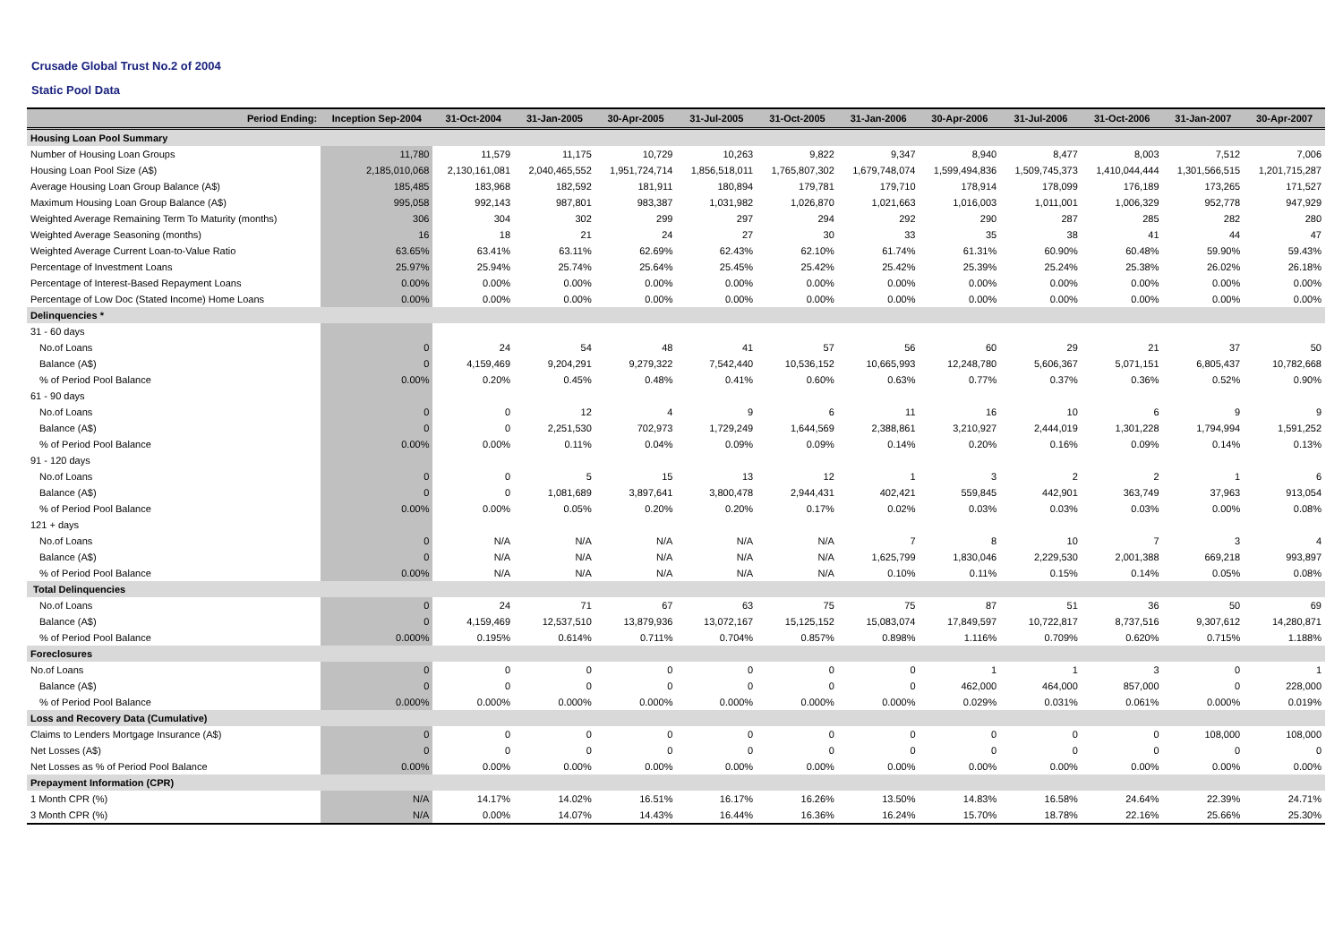Crusade Global Trust No.2 of 2004
Static Pool Data
| Period Ending: | Inception Sep-2004 | 31-Oct-2004 | 31-Jan-2005 | 30-Apr-2005 | 31-Jul-2005 | 31-Oct-2005 | 31-Jan-2006 | 30-Apr-2006 | 31-Jul-2006 | 31-Oct-2006 | 31-Jan-2007 | 30-Apr-2007 |
| --- | --- | --- | --- | --- | --- | --- | --- | --- | --- | --- | --- | --- |
| Housing Loan Pool Summary | | | | | | | | | | | | |
| Number of Housing Loan Groups | 11,780 | 11,579 | 11,175 | 10,729 | 10,263 | 9,822 | 9,347 | 8,940 | 8,477 | 8,003 | 7,512 | 7,006 |
| Housing Loan Pool Size (A$) | 2,185,010,068 | 2,130,161,081 | 2,040,465,552 | 1,951,724,714 | 1,856,518,011 | 1,765,807,302 | 1,679,748,074 | 1,599,494,836 | 1,509,745,373 | 1,410,044,444 | 1,301,566,515 | 1,201,715,287 |
| Average Housing Loan Group Balance (A$) | 185,485 | 183,968 | 182,592 | 181,911 | 180,894 | 179,781 | 179,710 | 178,914 | 178,099 | 176,189 | 173,265 | 171,527 |
| Maximum Housing Loan Group Balance (A$) | 995,058 | 992,143 | 987,801 | 983,387 | 1,031,982 | 1,026,870 | 1,021,663 | 1,016,003 | 1,011,001 | 1,006,329 | 952,778 | 947,929 |
| Weighted Average Remaining Term To Maturity (months) | 306 | 304 | 302 | 299 | 297 | 294 | 292 | 290 | 287 | 285 | 282 | 280 |
| Weighted Average Seasoning (months) | 16 | 18 | 21 | 24 | 27 | 30 | 33 | 35 | 38 | 41 | 44 | 47 |
| Weighted Average Current Loan-to-Value Ratio | 63.65% | 63.41% | 63.11% | 62.69% | 62.43% | 62.10% | 61.74% | 61.31% | 60.90% | 60.48% | 59.90% | 59.43% |
| Percentage of Investment Loans | 25.97% | 25.94% | 25.74% | 25.64% | 25.45% | 25.42% | 25.42% | 25.39% | 25.24% | 25.38% | 26.02% | 26.18% |
| Percentage of Interest-Based Repayment Loans | 0.00% | 0.00% | 0.00% | 0.00% | 0.00% | 0.00% | 0.00% | 0.00% | 0.00% | 0.00% | 0.00% | 0.00% |
| Percentage of Low Doc (Stated Income) Home Loans | 0.00% | 0.00% | 0.00% | 0.00% | 0.00% | 0.00% | 0.00% | 0.00% | 0.00% | 0.00% | 0.00% | 0.00% |
| Delinquencies * | | | | | | | | | | | | |
| 31 - 60 days | | | | | | | | | | | | |
| No.of Loans | 0 | 24 | 54 | 48 | 41 | 57 | 56 | 60 | 29 | 21 | 37 | 50 |
| Balance (A$) | 0 | 4,159,469 | 9,204,291 | 9,279,322 | 7,542,440 | 10,536,152 | 10,665,993 | 12,248,780 | 5,606,367 | 5,071,151 | 6,805,437 | 10,782,668 |
| % of Period Pool Balance | 0.00% | 0.20% | 0.45% | 0.48% | 0.41% | 0.60% | 0.63% | 0.77% | 0.37% | 0.36% | 0.52% | 0.90% |
| 61 - 90 days | | | | | | | | | | | | |
| No.of Loans | 0 | 0 | 12 | 4 | 9 | 6 | 11 | 16 | 10 | 6 | 9 | 9 |
| Balance (A$) | 0 | 0 | 2,251,530 | 702,973 | 1,729,249 | 1,644,569 | 2,388,861 | 3,210,927 | 2,444,019 | 1,301,228 | 1,794,994 | 1,591,252 |
| % of Period Pool Balance | 0.00% | 0.00% | 0.11% | 0.04% | 0.09% | 0.09% | 0.14% | 0.20% | 0.16% | 0.09% | 0.14% | 0.13% |
| 91 - 120 days | | | | | | | | | | | | |
| No.of Loans | 0 | 0 | 5 | 15 | 13 | 12 | 1 | 3 | 2 | 2 | 1 | 6 |
| Balance (A$) | 0 | 0 | 1,081,689 | 3,897,641 | 3,800,478 | 2,944,431 | 402,421 | 559,845 | 442,901 | 363,749 | 37,963 | 913,054 |
| % of Period Pool Balance | 0.00% | 0.00% | 0.05% | 0.20% | 0.20% | 0.17% | 0.02% | 0.03% | 0.03% | 0.03% | 0.00% | 0.08% |
| 121 + days | | | | | | | | | | | | |
| No.of Loans | 0 | N/A | N/A | N/A | N/A | N/A | 7 | 8 | 10 | 7 | 3 | 4 |
| Balance (A$) | 0 | N/A | N/A | N/A | N/A | N/A | 1,625,799 | 1,830,046 | 2,229,530 | 2,001,388 | 669,218 | 993,897 |
| % of Period Pool Balance | 0.00% | N/A | N/A | N/A | N/A | N/A | 0.10% | 0.11% | 0.15% | 0.14% | 0.05% | 0.08% |
| Total Delinquencies | | | | | | | | | | | | |
| No.of Loans | 0 | 24 | 71 | 67 | 63 | 75 | 75 | 87 | 51 | 36 | 50 | 69 |
| Balance (A$) | 0 | 4,159,469 | 12,537,510 | 13,879,936 | 13,072,167 | 15,125,152 | 15,083,074 | 17,849,597 | 10,722,817 | 8,737,516 | 9,307,612 | 14,280,871 |
| % of Period Pool Balance | 0.000% | 0.195% | 0.614% | 0.711% | 0.704% | 0.857% | 0.898% | 1.116% | 0.709% | 0.620% | 0.715% | 1.188% |
| Foreclosures | | | | | | | | | | | | |
| No.of Loans | 0 | 0 | 0 | 0 | 0 | 0 | 0 | 1 | 1 | 3 | 0 | 1 |
| Balance (A$) | 0 | 0 | 0 | 0 | 0 | 0 | 0 | 462,000 | 464,000 | 857,000 | 0 | 228,000 |
| % of Period Pool Balance | 0.000% | 0.000% | 0.000% | 0.000% | 0.000% | 0.000% | 0.000% | 0.029% | 0.031% | 0.061% | 0.000% | 0.019% |
| Loss and Recovery Data (Cumulative) | | | | | | | | | | | | |
| Claims to Lenders Mortgage Insurance (A$) | 0 | 0 | 0 | 0 | 0 | 0 | 0 | 0 | 0 | 0 | 108,000 | 108,000 |
| Net Losses (A$) | 0 | 0 | 0 | 0 | 0 | 0 | 0 | 0 | 0 | 0 | 0 | 0 |
| Net Losses as % of Period Pool Balance | 0.00% | 0.00% | 0.00% | 0.00% | 0.00% | 0.00% | 0.00% | 0.00% | 0.00% | 0.00% | 0.00% | 0.00% |
| Prepayment Information (CPR) | | | | | | | | | | | | |
| 1 Month CPR (%) | N/A | 14.17% | 14.02% | 16.51% | 16.17% | 16.26% | 13.50% | 14.83% | 16.58% | 24.64% | 22.39% | 24.71% |
| 3 Month CPR (%) | N/A | 0.00% | 14.07% | 14.43% | 16.44% | 16.36% | 16.24% | 15.70% | 18.78% | 22.16% | 25.66% | 25.30% |